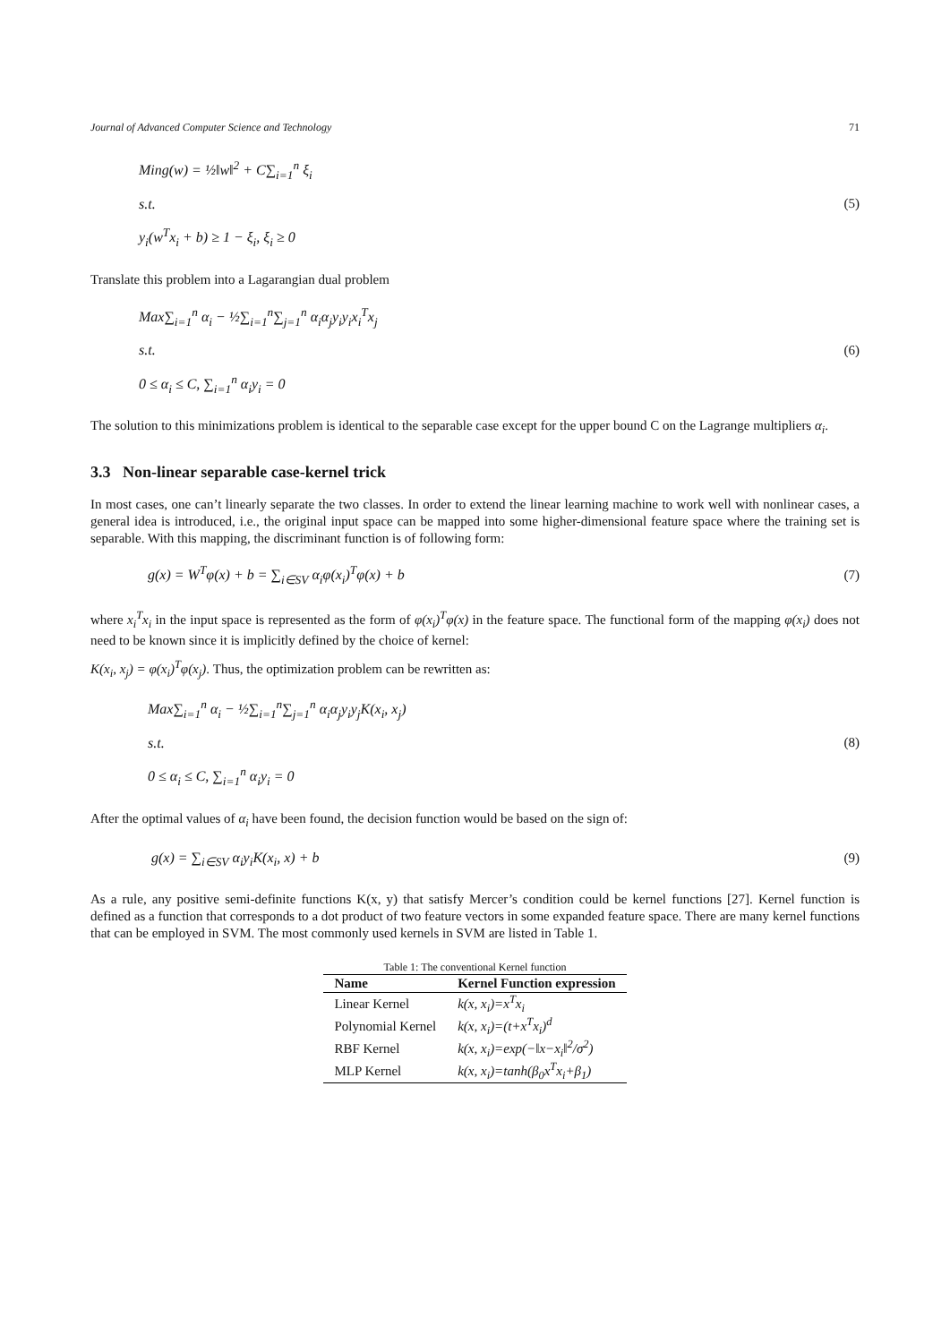Journal of Advanced Computer Science and Technology 71
Ming(w) = ½‖w‖<sup>2</sup> + C∑<sub>i=1</sub><sup>n</sup> ξ<sub>i</sub>
s.t.
y<sub>i</sub>(w<sup>T</sup>x<sub>i</sub> + b) ≥ 1 − ξ<sub>i</sub>, ξ<sub>i</sub> ≥ 0
(5)
Translate this problem into a Lagarangian dual problem
Max∑<sub>i=1</sub><sup>n</sup> α<sub>i</sub> − ½∑<sub>i=1</sub><sup>n</sup>∑<sub>j=1</sub><sup>n</sup> α<sub>i</sub>α<sub>j</sub>y<sub>i</sub>y<sub>i</sub>x<sub>i</sub><sup>T</sup>x<sub>j</sub>
s.t.
0 ≤ α<sub>i</sub> ≤ C, ∑<sub>i=1</sub><sup>n</sup> α<sub>i</sub>y<sub>i</sub> = 0
(6)
The solution to this minimizations problem is identical to the separable case except for the upper bound C on the Lagrange multipliers α<sub>i</sub>.
3.3 Non-linear separable case-kernel trick
In most cases, one can’t linearly separate the two classes. In order to extend the linear learning machine to work well with nonlinear cases, a general idea is introduced, i.e., the original input space can be mapped into some higher-dimensional feature space where the training set is separable. With this mapping, the discriminant function is of following form:
g(x) = W<sup>T</sup>φ(x) + b = ∑<sub>i∈SV</sub> α<sub>i</sub>φ(x<sub>i</sub>)<sup>T</sup>φ(x) + b
(7)
where x<sub>i</sub><sup>T</sup>x<sub>i</sub> in the input space is represented as the form of φ(x<sub>i</sub>)<sup>T</sup>φ(x) in the feature space. The functional form of the mapping φ(x<sub>i</sub>) does not need to be known since it is implicitly defined by the choice of kernel:
K(x<sub>i</sub>, x<sub>j</sub>) = φ(x<sub>i</sub>)<sup>T</sup>φ(x<sub>j</sub>). Thus, the optimization problem can be rewritten as:
Max∑<sub>i=1</sub><sup>n</sup> α<sub>i</sub> − ½∑<sub>i=1</sub><sup>n</sup>∑<sub>j=1</sub><sup>n</sup> α<sub>i</sub>α<sub>j</sub>y<sub>i</sub>y<sub>j</sub>K(x<sub>i</sub>, x<sub>j</sub>)
s.t.
0 ≤ α<sub>i</sub> ≤ C, ∑<sub>i=1</sub><sup>n</sup> α<sub>i</sub>y<sub>i</sub> = 0
(8)
After the optimal values of α<sub>i</sub> have been found, the decision function would be based on the sign of:
g(x) = ∑<sub>i∈SV</sub> α<sub>i</sub>y<sub>i</sub>K(x<sub>i</sub>, x) + b
(9)
As a rule, any positive semi-definite functions K(x, y) that satisfy Mercer’s condition could be kernel functions [27]. Kernel function is defined as a function that corresponds to a dot product of two feature vectors in some expanded feature space. There are many kernel functions that can be employed in SVM. The most commonly used kernels in SVM are listed in Table 1.
Table 1: The conventional Kernel function
| Name | Kernel Function expression |
| --- | --- |
| Linear Kernel | k(x, x<sub>i</sub>)=x<sup>T</sup>x<sub>i</sub> |
| Polynomial Kernel | k(x, x<sub>i</sub>)=(t+x<sup>T</sup>x<sub>i</sub>)<sup>d</sup> |
| RBF Kernel | k(x, x<sub>i</sub>)=exp(−‖x−x<sub>i</sub>‖<sup>2</sup>/σ<sup>2</sup>) |
| MLP Kernel | k(x, x<sub>i</sub>)=tanh(β<sub>0</sub>x<sup>T</sup>x<sub>i</sub>+β<sub>1</sub>) |